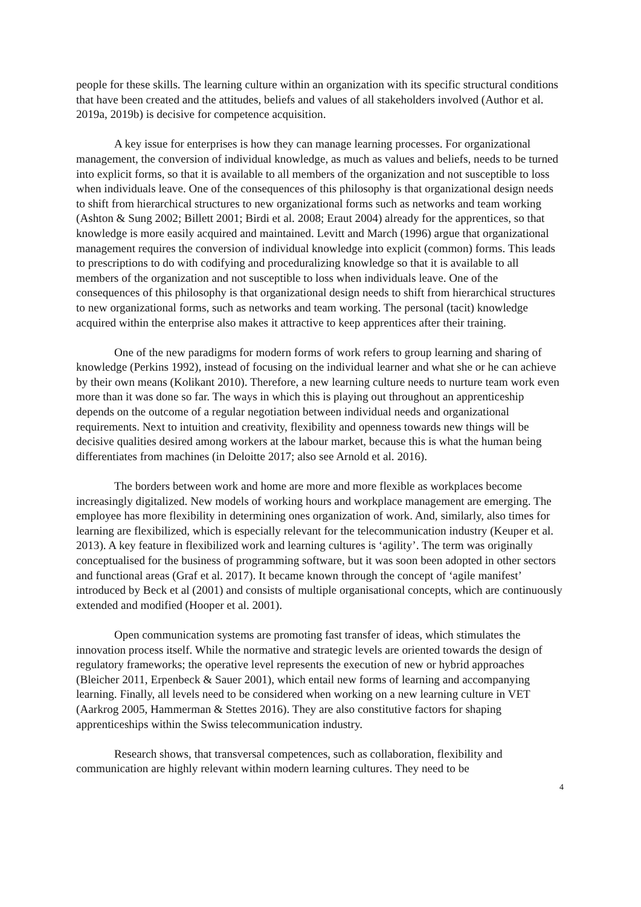people for these skills. The learning culture within an organization with its specific structural conditions that have been created and the attitudes, beliefs and values of all stakeholders involved (Author et al. 2019a, 2019b) is decisive for competence acquisition.
A key issue for enterprises is how they can manage learning processes. For organizational management, the conversion of individual knowledge, as much as values and beliefs, needs to be turned into explicit forms, so that it is available to all members of the organization and not susceptible to loss when individuals leave. One of the consequences of this philosophy is that organizational design needs to shift from hierarchical structures to new organizational forms such as networks and team working (Ashton & Sung 2002; Billett 2001; Birdi et al. 2008; Eraut 2004) already for the apprentices, so that knowledge is more easily acquired and maintained. Levitt and March (1996) argue that organizational management requires the conversion of individual knowledge into explicit (common) forms. This leads to prescriptions to do with codifying and proceduralizing knowledge so that it is available to all members of the organization and not susceptible to loss when individuals leave. One of the consequences of this philosophy is that organizational design needs to shift from hierarchical structures to new organizational forms, such as networks and team working. The personal (tacit) knowledge acquired within the enterprise also makes it attractive to keep apprentices after their training.
One of the new paradigms for modern forms of work refers to group learning and sharing of knowledge (Perkins 1992), instead of focusing on the individual learner and what she or he can achieve by their own means (Kolikant 2010). Therefore, a new learning culture needs to nurture team work even more than it was done so far. The ways in which this is playing out throughout an apprenticeship depends on the outcome of a regular negotiation between individual needs and organizational requirements. Next to intuition and creativity, flexibility and openness towards new things will be decisive qualities desired among workers at the labour market, because this is what the human being differentiates from machines (in Deloitte 2017; also see Arnold et al. 2016).
The borders between work and home are more and more flexible as workplaces become increasingly digitalized. New models of working hours and workplace management are emerging. The employee has more flexibility in determining ones organization of work. And, similarly, also times for learning are flexibilized, which is especially relevant for the telecommunication industry (Keuper et al. 2013). A key feature in flexibilized work and learning cultures is ‘agility’. The term was originally conceptualised for the business of programming software, but it was soon been adopted in other sectors and functional areas (Graf et al. 2017). It became known through the concept of ‘agile manifest’ introduced by Beck et al (2001) and consists of multiple organisational concepts, which are continuously extended and modified (Hooper et al. 2001).
Open communication systems are promoting fast transfer of ideas, which stimulates the innovation process itself. While the normative and strategic levels are oriented towards the design of regulatory frameworks; the operative level represents the execution of new or hybrid approaches (Bleicher 2011, Erpenbeck & Sauer 2001), which entail new forms of learning and accompanying learning. Finally, all levels need to be considered when working on a new learning culture in VET (Aarkrog 2005, Hammerman & Stettes 2016). They are also constitutive factors for shaping apprenticeships within the Swiss telecommunication industry.
Research shows, that transversal competences, such as collaboration, flexibility and communication are highly relevant within modern learning cultures. They need to be
4